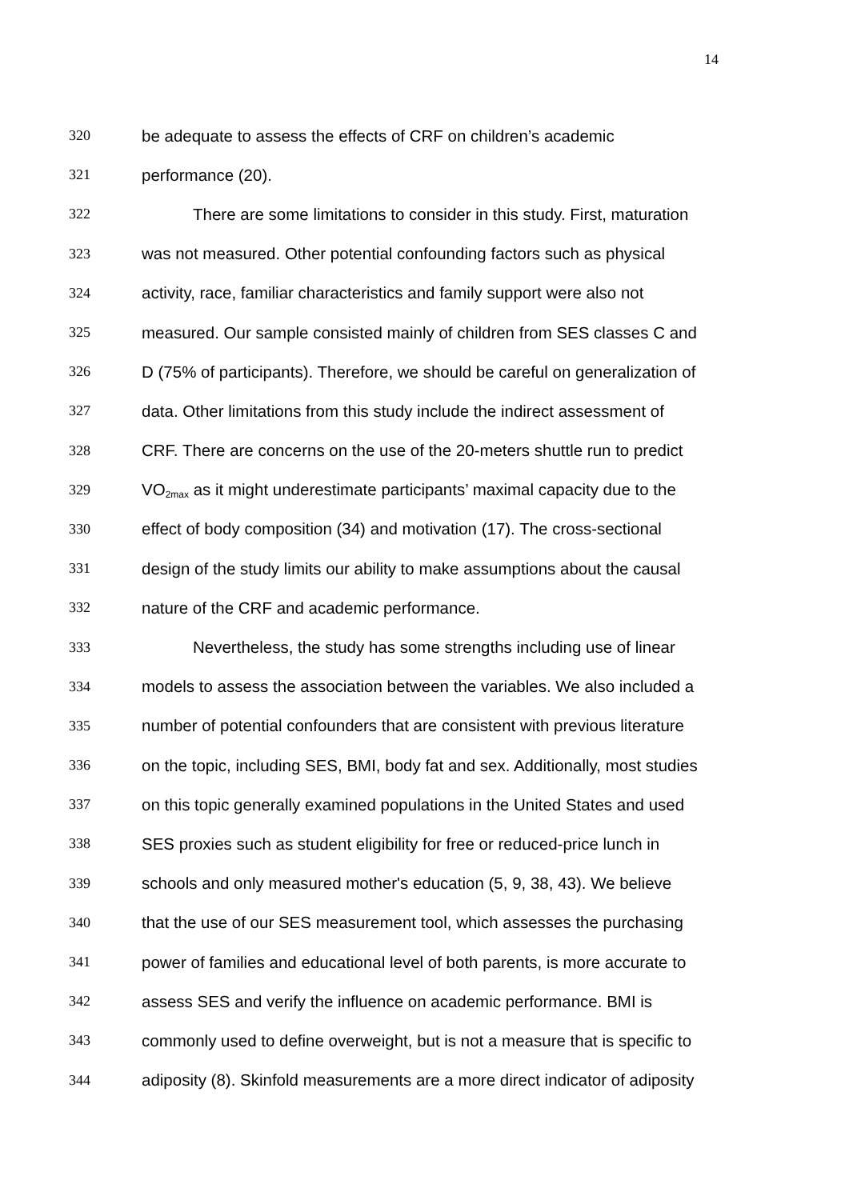14
320 be adequate to assess the effects of CRF on children’s academic
321 performance (20).
322 There are some limitations to consider in this study. First, maturation
323 was not measured. Other potential confounding factors such as physical
324 activity, race, familiar characteristics and family support were also not
325 measured. Our sample consisted mainly of children from SES classes C and
326 D (75% of participants). Therefore, we should be careful on generalization of
327 data. Other limitations from this study include the indirect assessment of
328 CRF. There are concerns on the use of the 20-meters shuttle run to predict
329 VO<sub>2max</sub> as it might underestimate participants’ maximal capacity due to the
330 effect of body composition (34) and motivation (17). The cross-sectional
331 design of the study limits our ability to make assumptions about the causal
332 nature of the CRF and academic performance.
333 Nevertheless, the study has some strengths including use of linear
334 models to assess the association between the variables. We also included a
335 number of potential confounders that are consistent with previous literature
336 on the topic, including SES, BMI, body fat and sex. Additionally, most studies
337 on this topic generally examined populations in the United States and used
338 SES proxies such as student eligibility for free or reduced-price lunch in
339 schools and only measured mother's education (5, 9, 38, 43). We believe
340 that the use of our SES measurement tool, which assesses the purchasing
341 power of families and educational level of both parents, is more accurate to
342 assess SES and verify the influence on academic performance. BMI is
343 commonly used to define overweight, but is not a measure that is specific to
344 adiposity (8). Skinfold measurements are a more direct indicator of adiposity